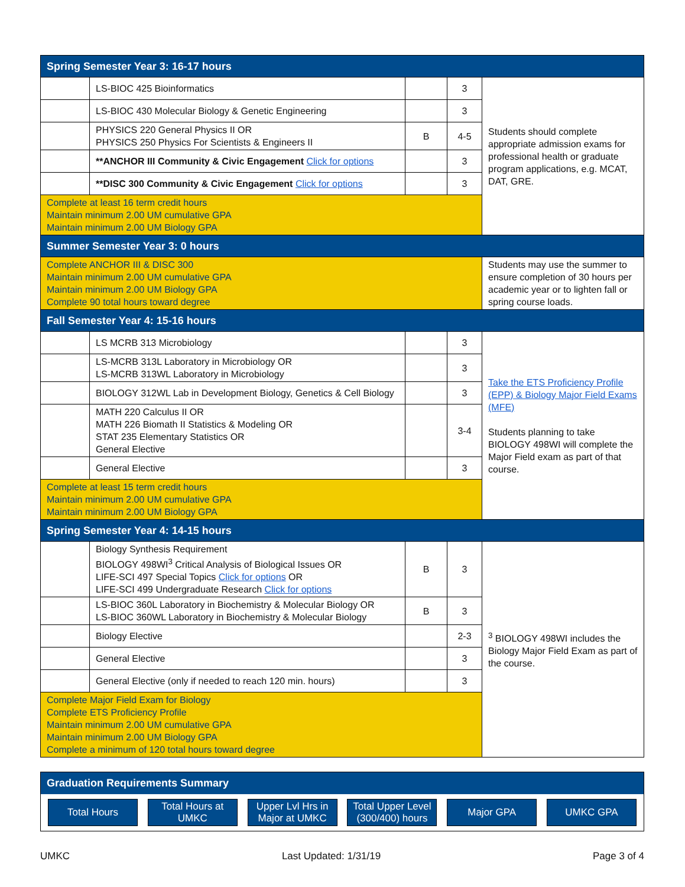| Spring Semester Year 3: 16-17 hours | | | | |
| | LS-BIOC 425 Bioinformatics | | 3 | Students should complete appropriate admission exams for professional health or graduate program applications, e.g. MCAT, DAT, GRE. |
| | LS-BIOC 430 Molecular Biology & Genetic Engineering | | 3 | |
| | PHYSICS 220 General Physics II OR PHYSICS 250 Physics For Scientists & Engineers II | B | 4-5 | |
| | **ANCHOR III Community & Civic Engagement Click for options | | 3 | |
| | **DISC 300 Community & Civic Engagement Click for options | | 3 | |
| Complete at least 16 term credit hours Maintain minimum 2.00 UM cumulative GPA Maintain minimum 2.00 UM Biology GPA | | | | |
| Summer Semester Year 3: 0 hours | | | | |
| Complete ANCHOR III & DISC 300 Maintain minimum 2.00 UM cumulative GPA Maintain minimum 2.00 UM Biology GPA Complete 90 total hours toward degree | | | | Students may use the summer to ensure completion of 30 hours per academic year or to lighten fall or spring course loads. |
| Fall Semester Year 4: 15-16 hours | | | | |
| | LS MCRB 313 Microbiology | | 3 | Take the ETS Proficiency Profile (EPP) & Biology Major Field Exams (MFE) Students planning to take BIOLOGY 498WI will complete the Major Field exam as part of that course. |
| | LS-MCRB 313L Laboratory in Microbiology OR LS-MCRB 313WL Laboratory in Microbiology | | 3 | |
| | BIOLOGY 312WL Lab in Development Biology, Genetics & Cell Biology | | 3 | |
| | MATH 220 Calculus II OR MATH 226 Biomath II Statistics & Modeling OR STAT 235 Elementary Statistics OR General Elective | | 3-4 | |
| | General Elective | | 3 | |
| Complete at least 15 term credit hours Maintain minimum 2.00 UM cumulative GPA Maintain minimum 2.00 UM Biology GPA | | | | |
| Spring Semester Year 4: 14-15 hours | | | | |
| | Biology Synthesis Requirement BIOLOGY 498WI<sup>3</sup> Critical Analysis of Biological Issues OR LIFE-SCI 497 Special Topics Click for options OR LIFE-SCI 499 Undergraduate Research Click for options | B | 3 | <sup>3</sup> BIOLOGY 498WI includes the Biology Major Field Exam as part of the course. |
| | LS-BIOC 360L Laboratory in Biochemistry & Molecular Biology OR LS-BIOC 360WL Laboratory in Biochemistry & Molecular Biology | B | 3 | |
| | Biology Elective | | 2-3 | |
| | General Elective | | 3 | |
| | General Elective (only if needed to reach 120 min. hours) | | 3 | |
| Complete Major Field Exam for Biology Complete ETS Proficiency Profile Maintain minimum 2.00 UM cumulative GPA Maintain minimum 2.00 UM Biology GPA Complete a minimum of 120 total hours toward degree | | | | |
Graduation Requirements Summary
Total Hours Total Hours at UMKC
Upper Lvl Hrs in Major at UMKC
Total Upper Level (300/400) hours
Major GPA UMKC GPA
UMKC Last Updated: 1/31/19 Page 3 of 4